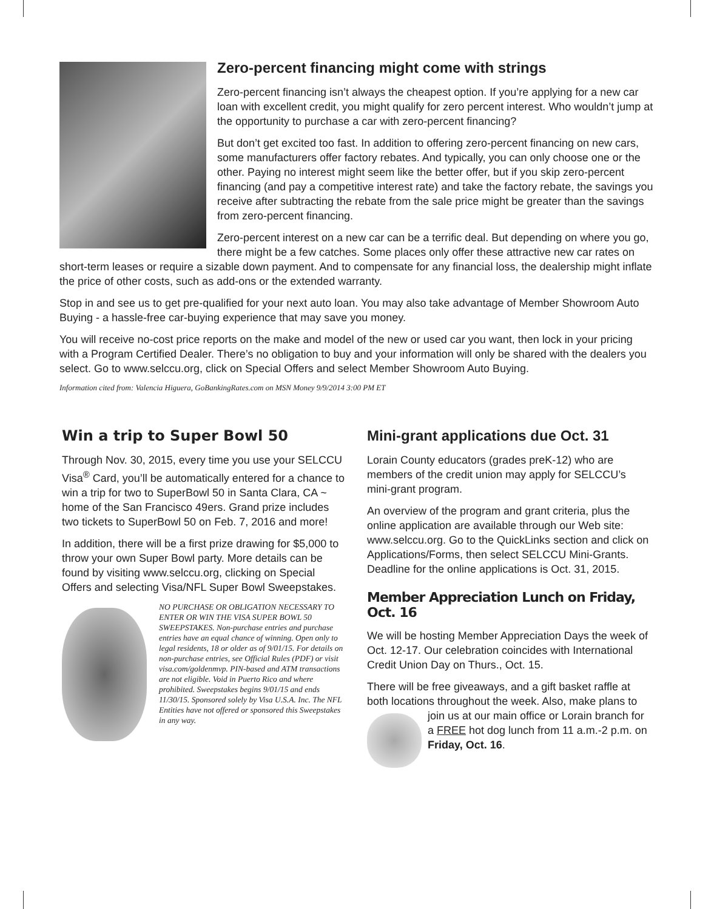Zero-percent financing might come with strings
Zero-percent financing isn’t always the cheapest option. If you’re applying for a new car loan with excellent credit, you might qualify for zero percent interest. Who wouldn’t jump at the opportunity to purchase a car with zero-percent financing?
But don’t get excited too fast. In addition to offering zero-percent financing on new cars, some manufacturers offer factory rebates. And typically, you can only choose one or the other. Paying no interest might seem like the better offer, but if you skip zero-percent financing (and pay a competitive interest rate) and take the factory rebate, the savings you receive after subtracting the rebate from the sale price might be greater than the savings from zero-percent financing.
Zero-percent interest on a new car can be a terrific deal. But depending on where you go, there might be a few catches. Some places only offer these attractive new car rates on short-term leases or require a sizable down payment. And to compensate for any financial loss, the dealership might inflate the price of other costs, such as add-ons or the extended warranty.
Stop in and see us to get pre-qualified for your next auto loan. You may also take advantage of Member Showroom Auto Buying - a hassle-free car-buying experience that may save you money.
You will receive no-cost price reports on the make and model of the new or used car you want, then lock in your pricing with a Program Certified Dealer. There’s no obligation to buy and your information will only be shared with the dealers you select. Go to www.selccu.org, click on Special Offers and select Member Showroom Auto Buying.
Information cited from: Valencia Higuera, GoBankingRates.com on MSN Money 9/9/2014 3:00 PM ET
Win a trip to Super Bowl 50
Through Nov. 30, 2015, every time you use your SELCCU Visa<sup>®</sup> Card, you’ll be automatically entered for a chance to win a trip for two to SuperBowl 50 in Santa Clara, CA ~ home of the San Francisco 49ers. Grand prize includes two tickets to SuperBowl 50 on Feb. 7, 2016 and more!
In addition, there will be a first prize drawing for $5,000 to throw your own Super Bowl party. More details can be found by visiting www.selccu.org, clicking on Special Offers and selecting Visa/NFL Super Bowl Sweepstakes.
NO PURCHASE OR OBLIGATION NECESSARY TO ENTER OR WIN THE VISA SUPER BOWL 50 SWEEPSTAKES. Non-purchase entries and purchase entries have an equal chance of winning. Open only to legal residents, 18 or older as of 9/01/15. For details on non-purchase entries, see Official Rules (PDF) or visit visa.com/goldenmvp. PIN-based and ATM transactions are not eligible. Void in Puerto Rico and where prohibited. Sweepstakes begins 9/01/15 and ends 11/30/15. Sponsored solely by Visa U.S.A. Inc. The NFL Entities have not offered or sponsored this Sweepstakes in any way.
Mini-grant applications due Oct. 31
Lorain County educators (grades preK-12) who are members of the credit union may apply for SELCCU’s mini-grant program.
An overview of the program and grant criteria, plus the online application are available through our Web site: www.selccu.org. Go to the QuickLinks section and click on Applications/Forms, then select SELCCU Mini-Grants. Deadline for the online applications is Oct. 31, 2015.
Member Appreciation Lunch on Friday, Oct. 16
We will be hosting Member Appreciation Days the week of Oct. 12-17. Our celebration coincides with International Credit Union Day on Thurs., Oct. 15.
There will be free giveaways, and a gift basket raffle at both locations throughout the week. Also, make plans to join us at our main office or Lorain branch for a FREE hot dog lunch from 11 a.m.-2 p.m. on Friday, Oct. 16.